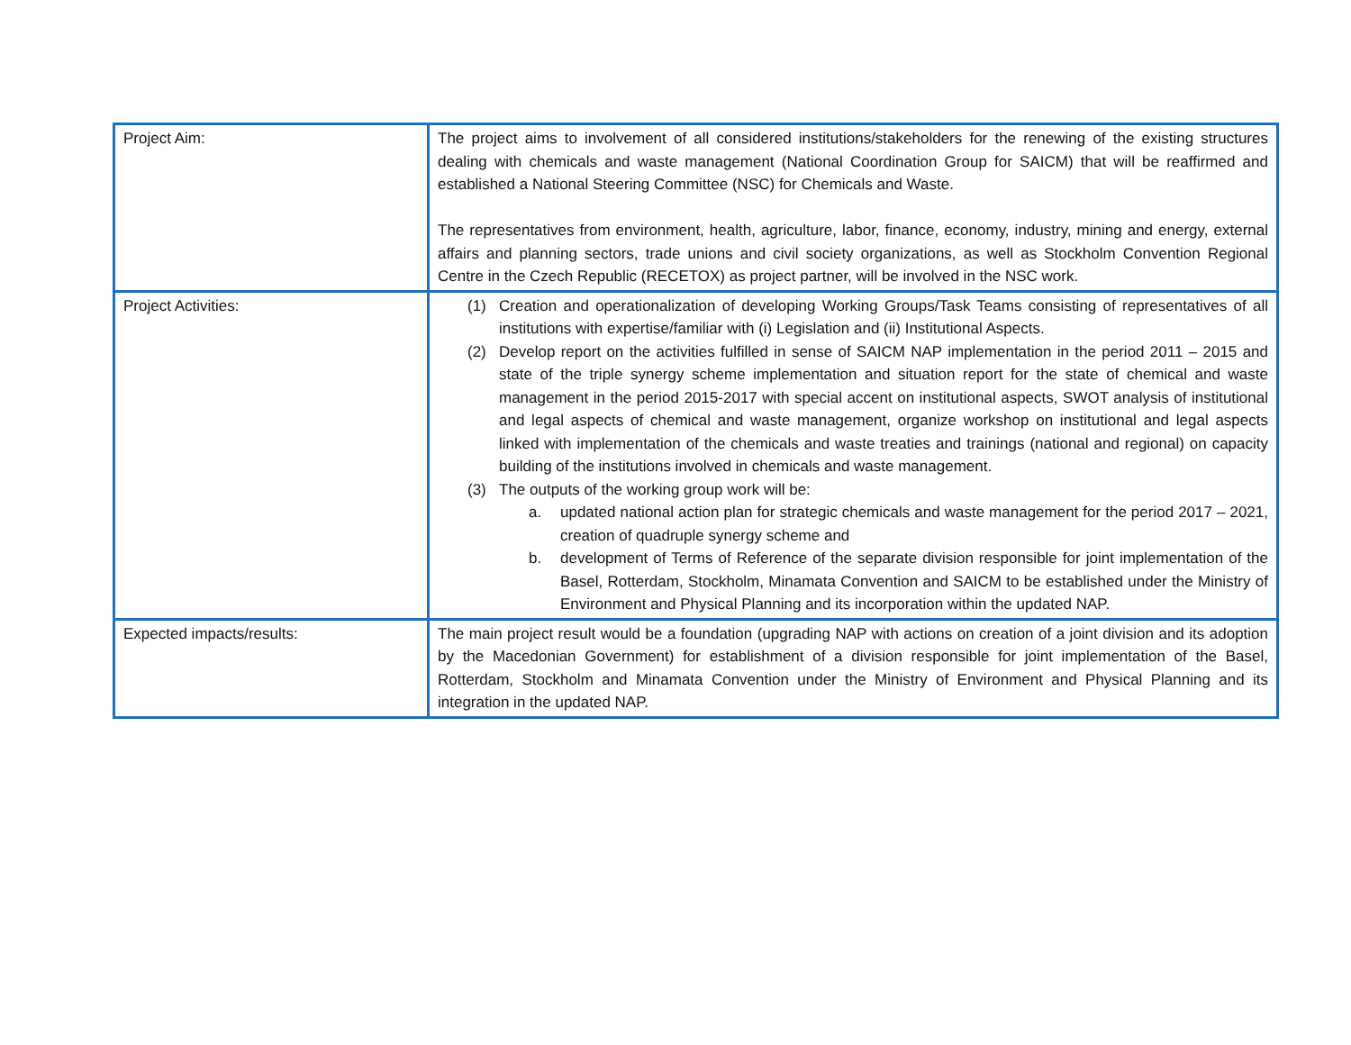| Project Aim: | The project aims to involvement of all considered institutions/stakeholders for the renewing of the existing structures dealing with chemicals and waste management (National Coordination Group for SAICM) that will be reaffirmed and established a National Steering Committee (NSC) for Chemicals and Waste. The representatives from environment, health, agriculture, labor, finance, economy, industry, mining and energy, external affairs and planning sectors, trade unions and civil society organizations, as well as Stockholm Convention Regional Centre in the Czech Republic (RECETOX) as project partner, will be involved in the NSC work. |
| Project Activities: | (1) Creation and operationalization of developing Working Groups/Task Teams consisting of representatives of all institutions with expertise/familiar with (i) Legislation and (ii) Institutional Aspects. (2) Develop report on the activities fulfilled in sense of SAICM NAP implementation in the period 2011 – 2015 and state of the triple synergy scheme implementation and situation report for the state of chemical and waste management in the period 2015-2017 with special accent on institutional aspects, SWOT analysis of institutional and legal aspects of chemical and waste management, organize workshop on institutional and legal aspects linked with implementation of the chemicals and waste treaties and trainings (national and regional) on capacity building of the institutions involved in chemicals and waste management. (3) The outputs of the working group work will be: a. updated national action plan for strategic chemicals and waste management for the period 2017 – 2021, creation of quadruple synergy scheme and b. development of Terms of Reference of the separate division responsible for joint implementation of the Basel, Rotterdam, Stockholm, Minamata Convention and SAICM to be established under the Ministry of Environment and Physical Planning and its incorporation within the updated NAP. |
| Expected impacts/results: | The main project result would be a foundation (upgrading NAP with actions on creation of a joint division and its adoption by the Macedonian Government) for establishment of a division responsible for joint implementation of the Basel, Rotterdam, Stockholm and Minamata Convention under the Ministry of Environment and Physical Planning and its integration in the updated NAP. |